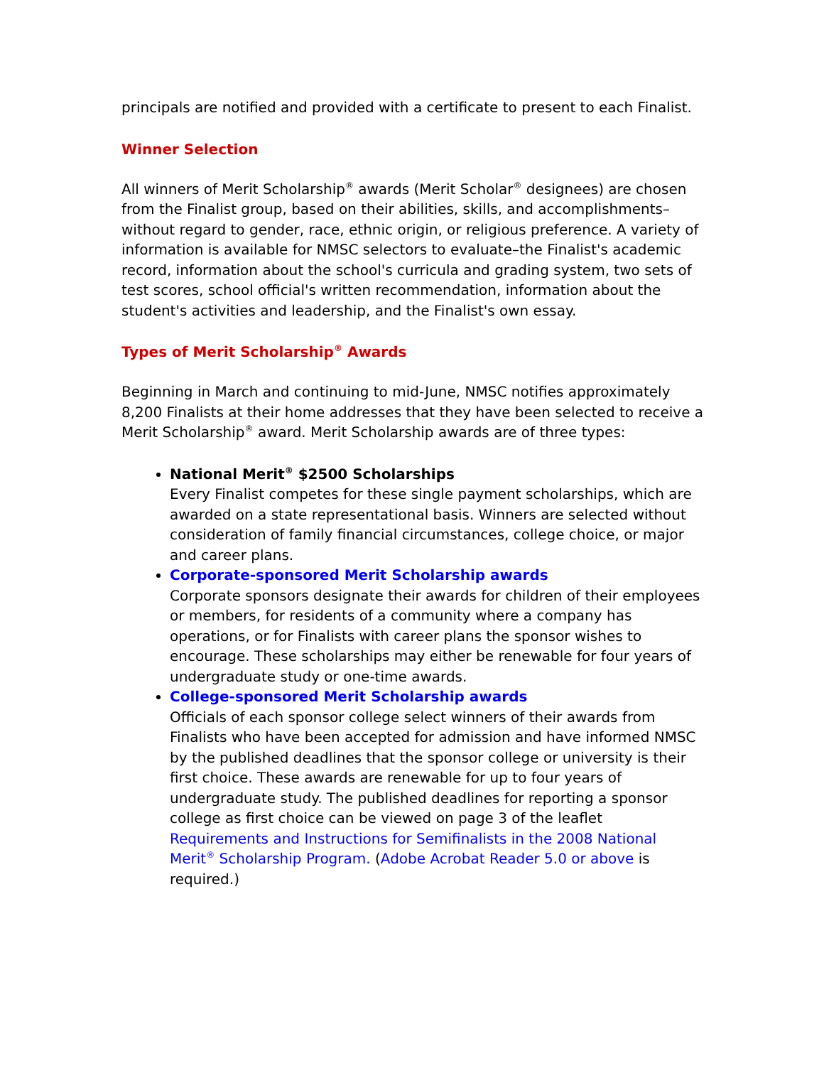principals are notified and provided with a certificate to present to each Finalist.
Winner Selection
All winners of Merit Scholarship<sup>®</sup> awards (Merit Scholar<sup>®</sup> designees) are chosen from the Finalist group, based on their abilities, skills, and accomplishments–without regard to gender, race, ethnic origin, or religious preference. A variety of information is available for NMSC selectors to evaluate–the Finalist's academic record, information about the school's curricula and grading system, two sets of test scores, school official's written recommendation, information about the student's activities and leadership, and the Finalist's own essay.
Types of Merit Scholarship<sup>®</sup> Awards
Beginning in March and continuing to mid-June, NMSC notifies approximately 8,200 Finalists at their home addresses that they have been selected to receive a Merit Scholarship<sup>®</sup> award. Merit Scholarship awards are of three types:
National Merit<sup>®</sup> $2500 Scholarships
Every Finalist competes for these single payment scholarships, which are awarded on a state representational basis. Winners are selected without consideration of family financial circumstances, college choice, or major and career plans.
Corporate-sponsored Merit Scholarship awards
Corporate sponsors designate their awards for children of their employees or members, for residents of a community where a company has operations, or for Finalists with career plans the sponsor wishes to encourage. These scholarships may either be renewable for four years of undergraduate study or one-time awards.
College-sponsored Merit Scholarship awards
Officials of each sponsor college select winners of their awards from Finalists who have been accepted for admission and have informed NMSC by the published deadlines that the sponsor college or university is their first choice. These awards are renewable for up to four years of undergraduate study. The published deadlines for reporting a sponsor college as first choice can be viewed on page 3 of the leaflet Requirements and Instructions for Semifinalists in the 2008 National Merit<sup>®</sup> Scholarship Program. (Adobe Acrobat Reader 5.0 or above is required.)